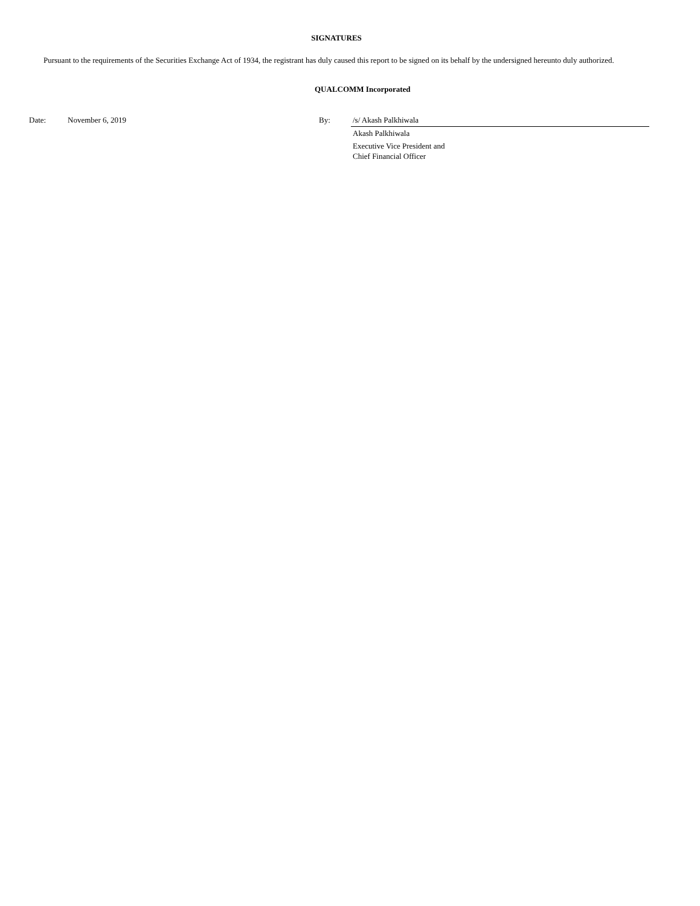SIGNATURES
Pursuant to the requirements of the Securities Exchange Act of 1934, the registrant has duly caused this report to be signed on its behalf by the undersigned hereunto duly authorized.
QUALCOMM Incorporated
| Date: | November 6, 2019 | By: | /s/ Akash Palkhiwala |
| | | | Akash Palkhiwala |
| | | | Executive Vice President and Chief Financial Officer |